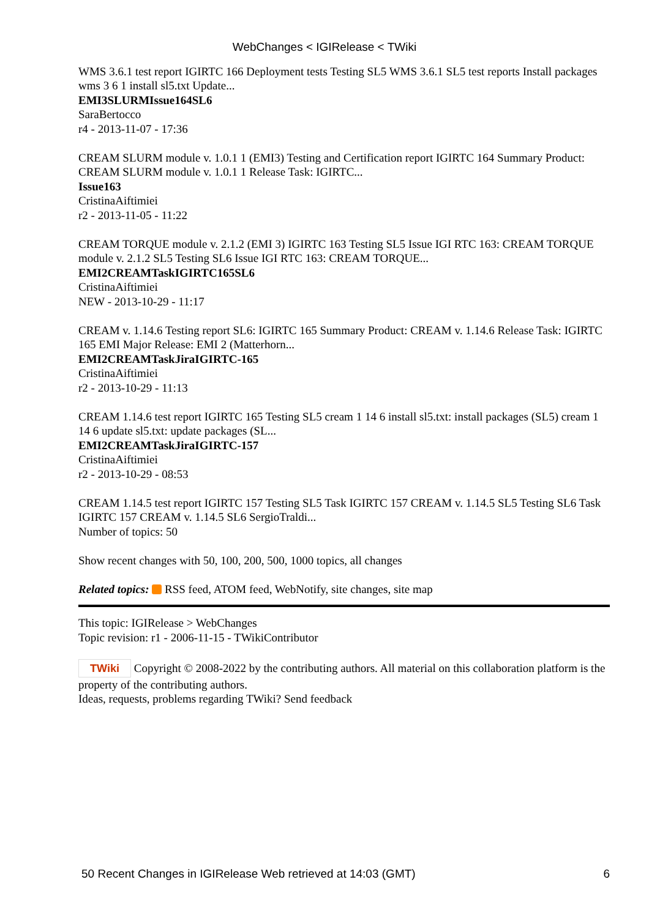WebChanges < IGIRelease < TWiki
WMS 3.6.1 test report IGIRTC 166 Deployment tests Testing SL5 WMS 3.6.1 SL5 test reports Install packages wms 3 6 1 install sl5.txt Update...
EMI3SLURMIssue164SL6
SaraBertocco
r4 - 2013-11-07 - 17:36
CREAM SLURM module v. 1.0.1 1 (EMI3) Testing and Certification report IGIRTC 164 Summary Product: CREAM SLURM module v. 1.0.1 1 Release Task: IGIRTC...
Issue163
CristinaAiftimiei
r2 - 2013-11-05 - 11:22
CREAM TORQUE module v. 2.1.2 (EMI 3) IGIRTC 163 Testing SL5 Issue IGI RTC 163: CREAM TORQUE module v. 2.1.2 SL5 Testing SL6 Issue IGI RTC 163: CREAM TORQUE...
EMI2CREAMTaskIGIRTC165SL6
CristinaAiftimiei
NEW - 2013-10-29 - 11:17
CREAM v. 1.14.6 Testing report SL6: IGIRTC 165 Summary Product: CREAM v. 1.14.6 Release Task: IGIRTC 165 EMI Major Release: EMI 2 (Matterhorn...
EMI2CREAMTaskJiraIGIRTC-165
CristinaAiftimiei
r2 - 2013-10-29 - 11:13
CREAM 1.14.6 test report IGIRTC 165 Testing SL5 cream 1 14 6 install sl5.txt: install packages (SL5) cream 1 14 6 update sl5.txt: update packages (SL...
EMI2CREAMTaskJiraIGIRTC-157
CristinaAiftimiei
r2 - 2013-10-29 - 08:53
CREAM 1.14.5 test report IGIRTC 157 Testing SL5 Task IGIRTC 157 CREAM v. 1.14.5 SL5 Testing SL6 Task IGIRTC 157 CREAM v. 1.14.5 SL6 SergioTraldi...
Number of topics: 50
Show recent changes with 50, 100, 200, 500, 1000 topics, all changes
Related topics: RSS feed, ATOM feed, WebNotify, site changes, site map
This topic: IGIRelease > WebChanges
Topic revision: r1 - 2006-11-15 - TWikiContributor
TWiki Copyright © 2008-2022 by the contributing authors. All material on this collaboration platform is the property of the contributing authors.
Ideas, requests, problems regarding TWiki? Send feedback
50 Recent Changes in IGIRelease Web retrieved at 14:03 (GMT) 6